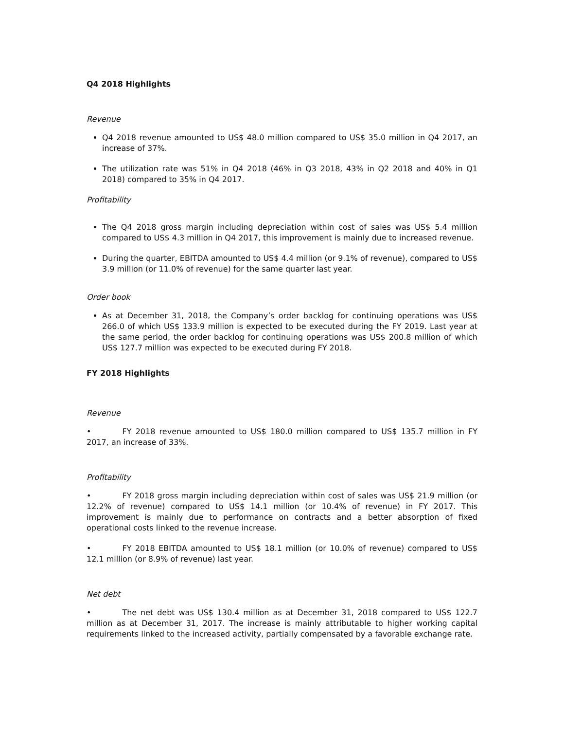Q4 2018 Highlights
Revenue
Q4 2018 revenue amounted to US$ 48.0 million compared to US$ 35.0 million in Q4 2017, an increase of 37%.
The utilization rate was 51% in Q4 2018 (46% in Q3 2018, 43% in Q2 2018 and 40% in Q1 2018) compared to 35% in Q4 2017.
Profitability
The Q4 2018 gross margin including depreciation within cost of sales was US$ 5.4 million compared to US$ 4.3 million in Q4 2017, this improvement is mainly due to increased revenue.
During the quarter, EBITDA amounted to US$ 4.4 million (or 9.1% of revenue), compared to US$ 3.9 million (or 11.0% of revenue) for the same quarter last year.
Order book
As at December 31, 2018, the Company’s order backlog for continuing operations was US$ 266.0 of which US$ 133.9 million is expected to be executed during the FY 2019. Last year at the same period, the order backlog for continuing operations was US$ 200.8 million of which US$ 127.7 million was expected to be executed during FY 2018.
FY 2018 Highlights
Revenue
• FY 2018 revenue amounted to US$ 180.0 million compared to US$ 135.7 million in FY 2017, an increase of 33%.
Profitability
• FY 2018 gross margin including depreciation within cost of sales was US$ 21.9 million (or 12.2% of revenue) compared to US$ 14.1 million (or 10.4% of revenue) in FY 2017. This improvement is mainly due to performance on contracts and a better absorption of fixed operational costs linked to the revenue increase.
• FY 2018 EBITDA amounted to US$ 18.1 million (or 10.0% of revenue) compared to US$ 12.1 million (or 8.9% of revenue) last year.
Net debt
• The net debt was US$ 130.4 million as at December 31, 2018 compared to US$ 122.7 million as at December 31, 2017. The increase is mainly attributable to higher working capital requirements linked to the increased activity, partially compensated by a favorable exchange rate.